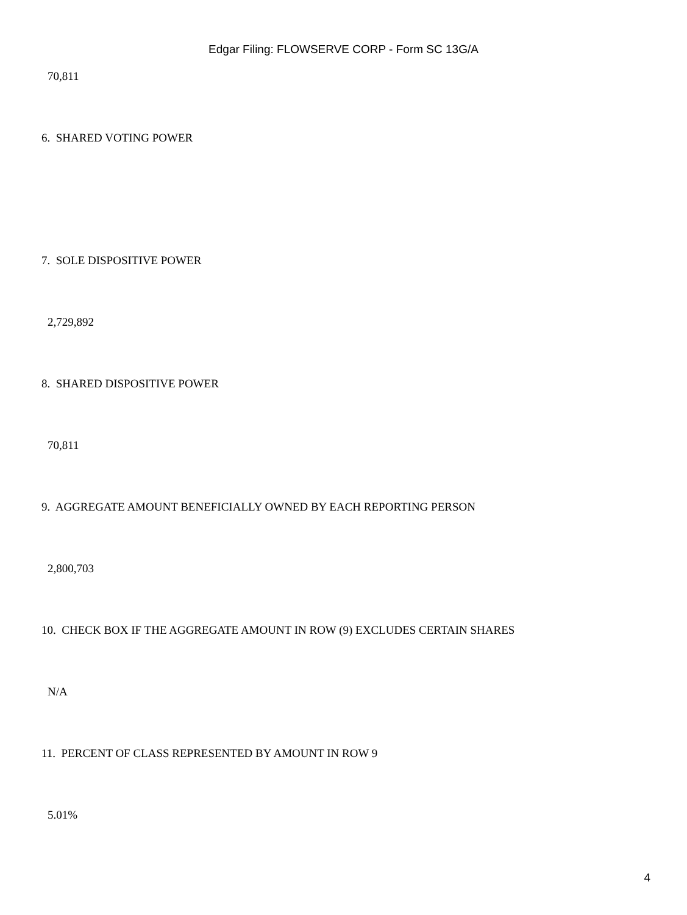Edgar Filing: FLOWSERVE CORP - Form SC 13G/A
70,811
6. SHARED VOTING POWER
7. SOLE DISPOSITIVE POWER
2,729,892
8. SHARED DISPOSITIVE POWER
70,811
9. AGGREGATE AMOUNT BENEFICIALLY OWNED BY EACH REPORTING PERSON
2,800,703
10. CHECK BOX IF THE AGGREGATE AMOUNT IN ROW (9) EXCLUDES CERTAIN SHARES
N/A
11. PERCENT OF CLASS REPRESENTED BY AMOUNT IN ROW 9
5.01%
4